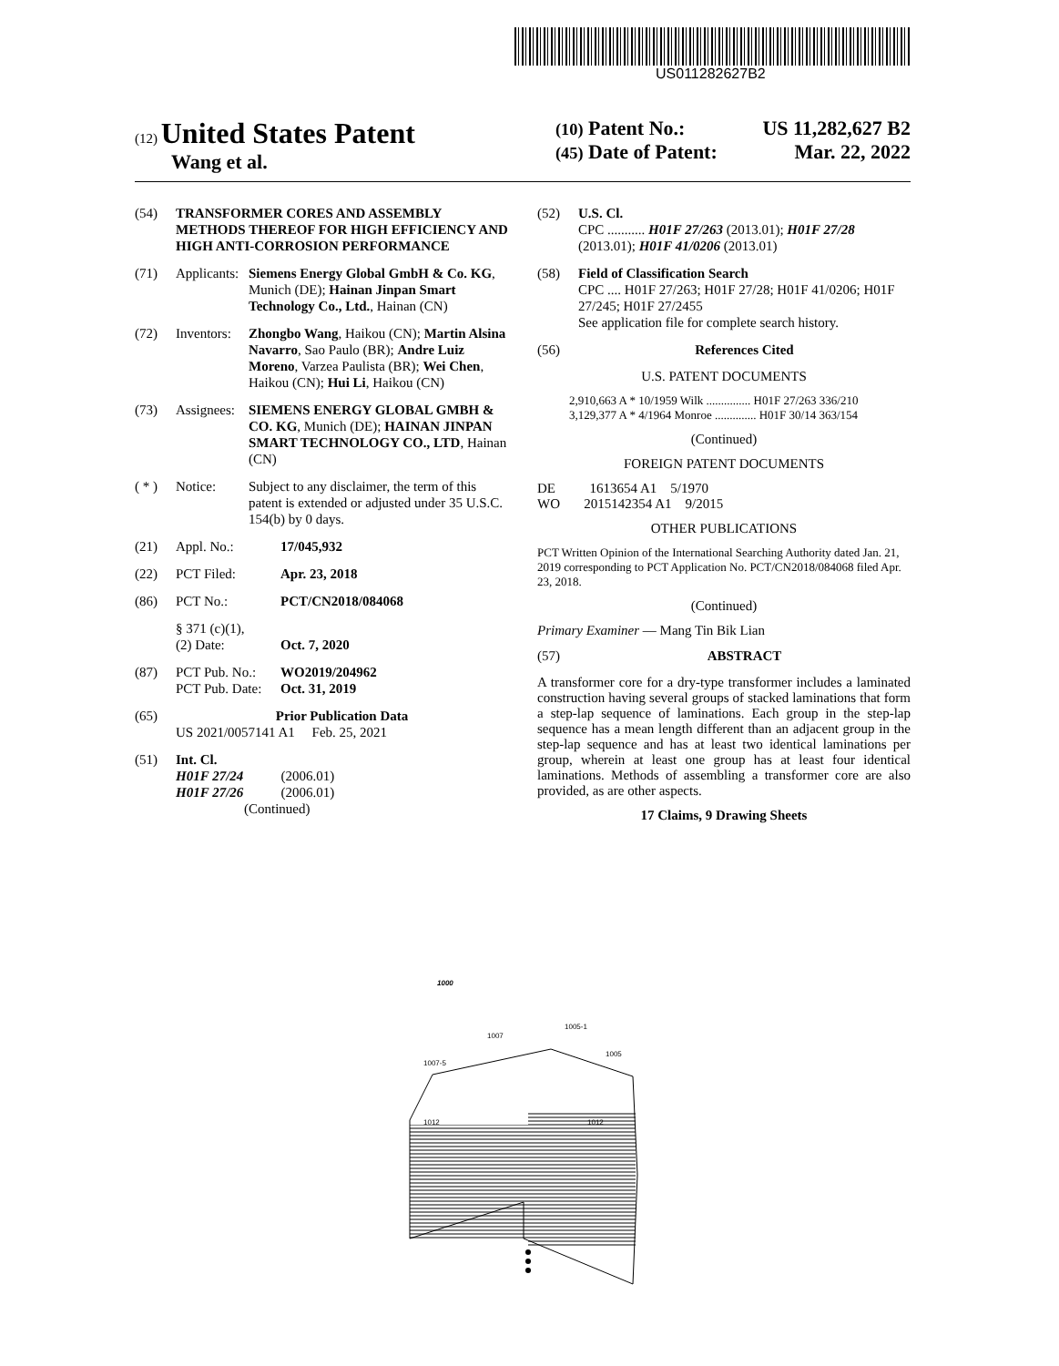US011282627B2
(12) United States Patent
Wang et al.
(10) Patent No.: US 11,282,627 B2
(45) Date of Patent: Mar. 22, 2022
(54) TRANSFORMER CORES AND ASSEMBLY METHODS THEREOF FOR HIGH EFFICIENCY AND HIGH ANTI-CORROSION PERFORMANCE
(71) Applicants: Siemens Energy Global GmbH & Co. KG, Munich (DE); Hainan Jinpan Smart Technology Co., Ltd., Hainan (CN)
(72) Inventors: Zhongbo Wang, Haikou (CN); Martin Alsina Navarro, Sao Paulo (BR); Andre Luiz Moreno, Varzea Paulista (BR); Wei Chen, Haikou (CN); Hui Li, Haikou (CN)
(73) Assignees: SIEMENS ENERGY GLOBAL GMBH & CO. KG, Munich (DE); HAINAN JINPAN SMART TECHNOLOGY CO., LTD, Hainan (CN)
( * ) Notice: Subject to any disclaimer, the term of this patent is extended or adjusted under 35 U.S.C. 154(b) by 0 days.
(21) Appl. No.: 17/045,932
(22) PCT Filed: Apr. 23, 2018
(86) PCT No.: PCT/CN2018/084068
§ 371 (c)(1),
(2) Date:
Oct. 7, 2020
(87) PCT Pub. No.:
PCT Pub. Date: WO2019/204962
Oct. 31, 2019
(65) Prior Publication Data
US 2021/0057141 A1 Feb. 25, 2021
(51) Int. Cl.
H01F 27/24 (2006.01)
H01F 27/26 (2006.01)
(Continued)
(52) U.S. Cl.
CPC ........... H01F 27/263 (2013.01); H01F 27/28 (2013.01); H01F 41/0206 (2013.01)
(58) Field of Classification Search
CPC .... H01F 27/263; H01F 27/28; H01F 41/0206; H01F 27/245; H01F 27/2455
See application file for complete search history.
(56) References Cited
U.S. PATENT DOCUMENTS
2,910,663 A * 10/1959 Wilk ............... H01F 27/263 336/210
3,129,377 A * 4/1964 Monroe .............. H01F 30/14 363/154
(Continued)
FOREIGN PATENT DOCUMENTS
DE 1613654 A1 5/1970
WO 2015142354 A1 9/2015
OTHER PUBLICATIONS
PCT Written Opinion of the International Searching Authority dated Jan. 21, 2019 corresponding to PCT Application No. PCT/CN2018/084068 filed Apr. 23, 2018.
(Continued)
Primary Examiner — Mang Tin Bik Lian
(57) ABSTRACT
A transformer core for a dry-type transformer includes a laminated construction having several groups of stacked laminations that form a step-lap sequence of laminations. Each group in the step-lap sequence has a mean length different than an adjacent group in the step-lap sequence and has at least two identical laminations per group, wherein at least one group has at least four identical laminations. Methods of assembling a transformer core are also provided, as are other aspects.
17 Claims, 9 Drawing Sheets
1000
1007
1005-1
1005
1007-5
1012
1012